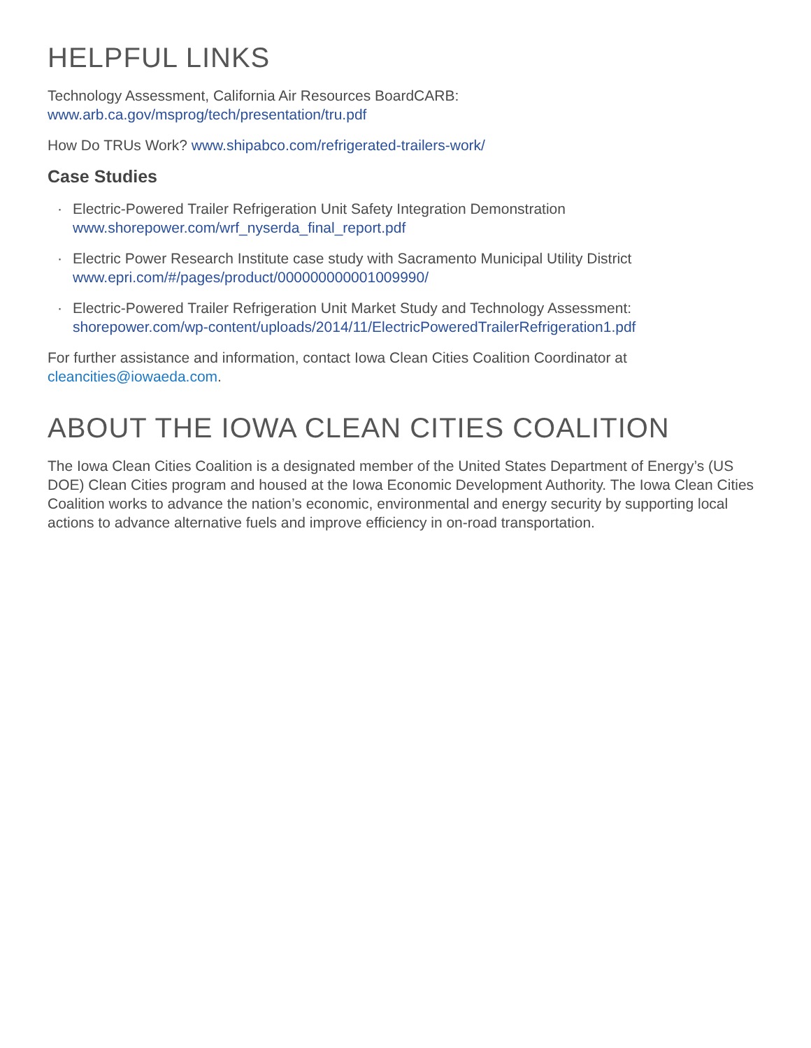HELPFUL LINKS
Technology Assessment, California Air Resources BoardCARB:
www.arb.ca.gov/msprog/tech/presentation/tru.pdf
How Do TRUs Work? www.shipabco.com/refrigerated-trailers-work/
Case Studies
· Electric-Powered Trailer Refrigeration Unit Safety Integration Demonstration
www.shorepower.com/wrf_nyserda_final_report.pdf
· Electric Power Research Institute case study with Sacramento Municipal Utility District
www.epri.com/#/pages/product/000000000001009990/
· Electric-Powered Trailer Refrigeration Unit Market Study and Technology Assessment:
shorepower.com/wp-content/uploads/2014/11/ElectricPoweredTrailerRefrigeration1.pdf
For further assistance and information, contact Iowa Clean Cities Coalition Coordinator at
cleancities@iowaeda.com.
ABOUT THE IOWA CLEAN CITIES COALITION
The Iowa Clean Cities Coalition is a designated member of the United States Department of Energy’s (US DOE) Clean Cities program and housed at the Iowa Economic Development Authority. The Iowa Clean Cities Coalition works to advance the nation’s economic, environmental and energy security by supporting local actions to advance alternative fuels and improve efficiency in on-road transportation.